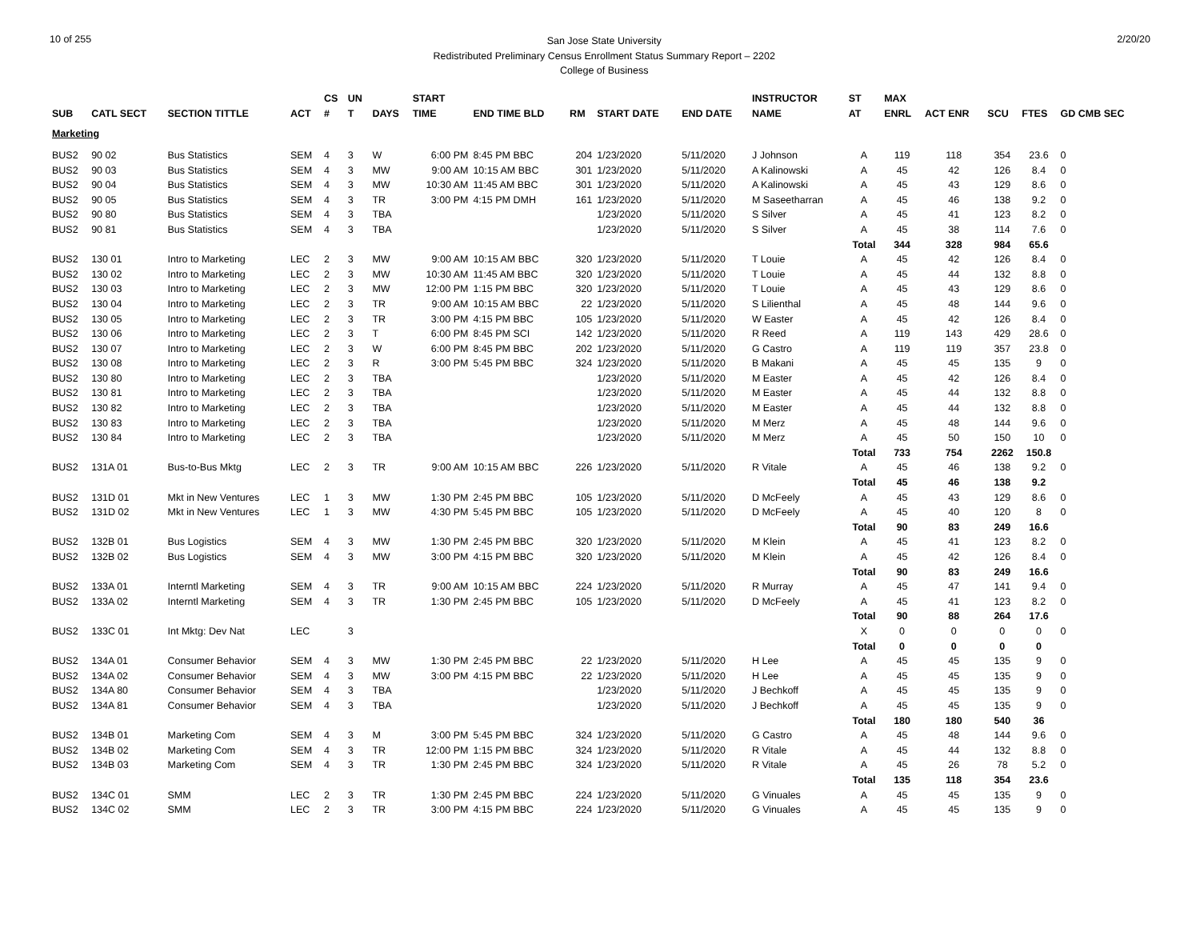10 of 255
San Jose State University
Redistributed Preliminary Census Enrollment Status Summary Report – 2202
College of Business
2/20/20
| | | | | CS | UN | | START | | | | | INSTRUCTOR | ST | MAX | | | | |
| --- | --- | --- | --- | --- | --- | --- | --- | --- | --- | --- | --- | --- | --- | --- | --- | --- | --- | --- |
| SUB | CATL SECT | SECTION TITTLE | ACT | # | T | DAYS | TIME | END TIME BLD | RM | START DATE | END DATE | NAME | AT | ENRL | ACT ENR | SCU | FTES | GD CMB SEC |
| Marketing | | | | | | | | | | | | | | | | | | |
| BUS2 | 90 02 | Bus Statistics | SEM | 4 | 3 | W | 6:00 PM | 8:45 PM BBC | 204 | 1/23/2020 | 5/11/2020 | J Johnson | A | 119 | 118 | 354 | 23.6 | 0 |
| BUS2 | 90 03 | Bus Statistics | SEM | 4 | 3 | MW | 9:00 AM | 10:15 AM BBC | 301 | 1/23/2020 | 5/11/2020 | A Kalinowski | A | 45 | 42 | 126 | 8.4 | 0 |
| BUS2 | 90 04 | Bus Statistics | SEM | 4 | 3 | MW | 10:30 AM | 11:45 AM BBC | 301 | 1/23/2020 | 5/11/2020 | A Kalinowski | A | 45 | 43 | 129 | 8.6 | 0 |
| BUS2 | 90 05 | Bus Statistics | SEM | 4 | 3 | TR | 3:00 PM | 4:15 PM DMH | 161 | 1/23/2020 | 5/11/2020 | M Saseetharran | A | 45 | 46 | 138 | 9.2 | 0 |
| BUS2 | 90 80 | Bus Statistics | SEM | 4 | 3 | TBA | | | | 1/23/2020 | 5/11/2020 | S Silver | A | 45 | 41 | 123 | 8.2 | 0 |
| BUS2 | 90 81 | Bus Statistics | SEM | 4 | 3 | TBA | | | | 1/23/2020 | 5/11/2020 | S Silver | A | 45 | 38 | 114 | 7.6 | 0 |
| | | | | | | | | | | | | | Total | 344 | 328 | 984 | 65.6 | |
| BUS2 | 130 01 | Intro to Marketing | LEC | 2 | 3 | MW | 9:00 AM | 10:15 AM BBC | 320 | 1/23/2020 | 5/11/2020 | T Louie | A | 45 | 42 | 126 | 8.4 | 0 |
| BUS2 | 130 02 | Intro to Marketing | LEC | 2 | 3 | MW | 10:30 AM | 11:45 AM BBC | 320 | 1/23/2020 | 5/11/2020 | T Louie | A | 45 | 44 | 132 | 8.8 | 0 |
| BUS2 | 130 03 | Intro to Marketing | LEC | 2 | 3 | MW | 12:00 PM | 1:15 PM BBC | 320 | 1/23/2020 | 5/11/2020 | T Louie | A | 45 | 43 | 129 | 8.6 | 0 |
| BUS2 | 130 04 | Intro to Marketing | LEC | 2 | 3 | TR | 9:00 AM | 10:15 AM BBC | 22 | 1/23/2020 | 5/11/2020 | S Lilienthal | A | 45 | 48 | 144 | 9.6 | 0 |
| BUS2 | 130 05 | Intro to Marketing | LEC | 2 | 3 | TR | 3:00 PM | 4:15 PM BBC | 105 | 1/23/2020 | 5/11/2020 | W Easter | A | 45 | 42 | 126 | 8.4 | 0 |
| BUS2 | 130 06 | Intro to Marketing | LEC | 2 | 3 | T | 6:00 PM | 8:45 PM SCI | 142 | 1/23/2020 | 5/11/2020 | R Reed | A | 119 | 143 | 429 | 28.6 | 0 |
| BUS2 | 130 07 | Intro to Marketing | LEC | 2 | 3 | W | 6:00 PM | 8:45 PM BBC | 202 | 1/23/2020 | 5/11/2020 | G Castro | A | 119 | 119 | 357 | 23.8 | 0 |
| BUS2 | 130 08 | Intro to Marketing | LEC | 2 | 3 | R | 3:00 PM | 5:45 PM BBC | 324 | 1/23/2020 | 5/11/2020 | B Makani | A | 45 | 45 | 135 | 9 | 0 |
| BUS2 | 130 80 | Intro to Marketing | LEC | 2 | 3 | TBA | | | | 1/23/2020 | 5/11/2020 | M Easter | A | 45 | 42 | 126 | 8.4 | 0 |
| BUS2 | 130 81 | Intro to Marketing | LEC | 2 | 3 | TBA | | | | 1/23/2020 | 5/11/2020 | M Easter | A | 45 | 44 | 132 | 8.8 | 0 |
| BUS2 | 130 82 | Intro to Marketing | LEC | 2 | 3 | TBA | | | | 1/23/2020 | 5/11/2020 | M Easter | A | 45 | 44 | 132 | 8.8 | 0 |
| BUS2 | 130 83 | Intro to Marketing | LEC | 2 | 3 | TBA | | | | 1/23/2020 | 5/11/2020 | M Merz | A | 45 | 48 | 144 | 9.6 | 0 |
| BUS2 | 130 84 | Intro to Marketing | LEC | 2 | 3 | TBA | | | | 1/23/2020 | 5/11/2020 | M Merz | A | 45 | 50 | 150 | 10 | 0 |
| | | | | | | | | | | | | | Total | 733 | 754 | 2262 | 150.8 | |
| BUS2 | 131A 01 | Bus-to-Bus Mktg | LEC | 2 | 3 | TR | 9:00 AM | 10:15 AM BBC | 226 | 1/23/2020 | 5/11/2020 | R Vitale | A | 45 | 46 | 138 | 9.2 | 0 |
| | | | | | | | | | | | | | Total | 45 | 46 | 138 | 9.2 | |
| BUS2 | 131D 01 | Mkt in New Ventures | LEC | 1 | 3 | MW | 1:30 PM | 2:45 PM BBC | 105 | 1/23/2020 | 5/11/2020 | D McFeely | A | 45 | 43 | 129 | 8.6 | 0 |
| BUS2 | 131D 02 | Mkt in New Ventures | LEC | 1 | 3 | MW | 4:30 PM | 5:45 PM BBC | 105 | 1/23/2020 | 5/11/2020 | D McFeely | A | 45 | 40 | 120 | 8 | 0 |
| | | | | | | | | | | | | | Total | 90 | 83 | 249 | 16.6 | |
| BUS2 | 132B 01 | Bus Logistics | SEM | 4 | 3 | MW | 1:30 PM | 2:45 PM BBC | 320 | 1/23/2020 | 5/11/2020 | M Klein | A | 45 | 41 | 123 | 8.2 | 0 |
| BUS2 | 132B 02 | Bus Logistics | SEM | 4 | 3 | MW | 3:00 PM | 4:15 PM BBC | 320 | 1/23/2020 | 5/11/2020 | M Klein | A | 45 | 42 | 126 | 8.4 | 0 |
| | | | | | | | | | | | | | Total | 90 | 83 | 249 | 16.6 | |
| BUS2 | 133A 01 | Interntl Marketing | SEM | 4 | 3 | TR | 9:00 AM | 10:15 AM BBC | 224 | 1/23/2020 | 5/11/2020 | R Murray | A | 45 | 47 | 141 | 9.4 | 0 |
| BUS2 | 133A 02 | Interntl Marketing | SEM | 4 | 3 | TR | 1:30 PM | 2:45 PM BBC | 105 | 1/23/2020 | 5/11/2020 | D McFeely | A | 45 | 41 | 123 | 8.2 | 0 |
| | | | | | | | | | | | | | Total | 90 | 88 | 264 | 17.6 | |
| BUS2 | 133C 01 | Int Mktg: Dev Nat | LEC | | 3 | | | | | | | | X | 0 | 0 | 0 | 0 | 0 |
| | | | | | | | | | | | | | Total | 0 | 0 | 0 | 0 | |
| BUS2 | 134A 01 | Consumer Behavior | SEM | 4 | 3 | MW | 1:30 PM | 2:45 PM BBC | 22 | 1/23/2020 | 5/11/2020 | H Lee | A | 45 | 45 | 135 | 9 | 0 |
| BUS2 | 134A 02 | Consumer Behavior | SEM | 4 | 3 | MW | 3:00 PM | 4:15 PM BBC | 22 | 1/23/2020 | 5/11/2020 | H Lee | A | 45 | 45 | 135 | 9 | 0 |
| BUS2 | 134A 80 | Consumer Behavior | SEM | 4 | 3 | TBA | | | | 1/23/2020 | 5/11/2020 | J Bechkoff | A | 45 | 45 | 135 | 9 | 0 |
| BUS2 | 134A 81 | Consumer Behavior | SEM | 4 | 3 | TBA | | | | 1/23/2020 | 5/11/2020 | J Bechkoff | A | 45 | 45 | 135 | 9 | 0 |
| | | | | | | | | | | | | | Total | 180 | 180 | 540 | 36 | |
| BUS2 | 134B 01 | Marketing Com | SEM | 4 | 3 | M | 3:00 PM | 5:45 PM BBC | 324 | 1/23/2020 | 5/11/2020 | G Castro | A | 45 | 48 | 144 | 9.6 | 0 |
| BUS2 | 134B 02 | Marketing Com | SEM | 4 | 3 | TR | 12:00 PM | 1:15 PM BBC | 324 | 1/23/2020 | 5/11/2020 | R Vitale | A | 45 | 44 | 132 | 8.8 | 0 |
| BUS2 | 134B 03 | Marketing Com | SEM | 4 | 3 | TR | 1:30 PM | 2:45 PM BBC | 324 | 1/23/2020 | 5/11/2020 | R Vitale | A | 45 | 26 | 78 | 5.2 | 0 |
| | | | | | | | | | | | | | Total | 135 | 118 | 354 | 23.6 | |
| BUS2 | 134C 01 | SMM | LEC | 2 | 3 | TR | 1:30 PM | 2:45 PM BBC | 224 | 1/23/2020 | 5/11/2020 | G Vinuales | A | 45 | 45 | 135 | 9 | 0 |
| BUS2 | 134C 02 | SMM | LEC | 2 | 3 | TR | 3:00 PM | 4:15 PM BBC | 224 | 1/23/2020 | 5/11/2020 | G Vinuales | A | 45 | 45 | 135 | 9 | 0 |